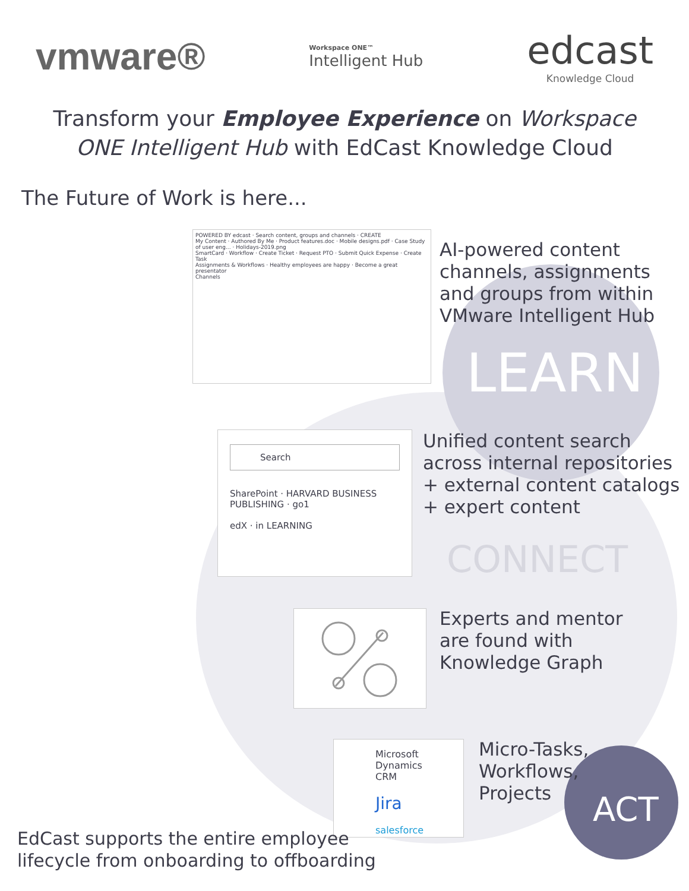vmware®
Workspace ONE™
Intelligent Hub
edcast
Knowledge Cloud
Transform your Employee Experience on Workspace ONE Intelligent Hub with EdCast Knowledge Cloud
The Future of Work is here...
POWERED BY edcast · Search content, groups and channels · CREATE
My Content · Authored By Me · Product features.doc · Mobile designs.pdf · Case Study of user eng... · Holidays-2019.png
SmartCard · Workflow · Create Ticket · Request PTO · Submit Quick Expense · Create Task
Assignments & Workflows · Healthy employees are happy · Become a great presentator
Channels
AI-powered content
channels, assignments
and groups from within
VMware Intelligent Hub
LEARN
Search
SharePoint · HARVARD BUSINESS PUBLISHING · go1
edX · in LEARNING
Unified content search
across internal repositories
+ external content catalogs
+ expert content
CONNECT
Experts and mentor
are found with
Knowledge Graph
Microsoft Dynamics CRM
Jira
salesforce
Micro-Tasks,
Workflows,
Projects
ACT
EdCast supports the entire employee
lifecycle from onboarding to offboarding